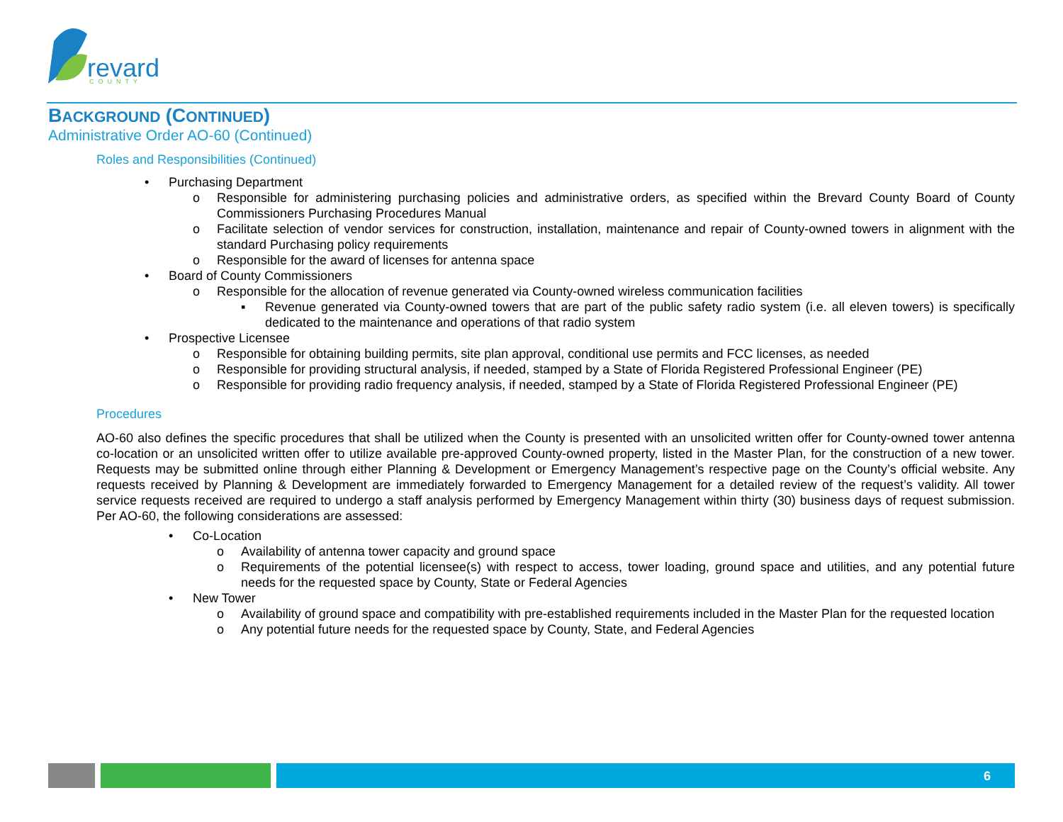revard
COUNTY
BACKGROUND (CONTINUED)
Administrative Order AO-60 (Continued)
Roles and Responsibilities (Continued)
• Purchasing Department
o Responsible for administering purchasing policies and administrative orders, as specified within the Brevard County Board of County Commissioners Purchasing Procedures Manual
o Facilitate selection of vendor services for construction, installation, maintenance and repair of County-owned towers in alignment with the standard Purchasing policy requirements
o Responsible for the award of licenses for antenna space
• Board of County Commissioners
o Responsible for the allocation of revenue generated via County-owned wireless communication facilities
▪ Revenue generated via County-owned towers that are part of the public safety radio system (i.e. all eleven towers) is specifically dedicated to the maintenance and operations of that radio system
• Prospective Licensee
o Responsible for obtaining building permits, site plan approval, conditional use permits and FCC licenses, as needed
o Responsible for providing structural analysis, if needed, stamped by a State of Florida Registered Professional Engineer (PE)
o Responsible for providing radio frequency analysis, if needed, stamped by a State of Florida Registered Professional Engineer (PE)
Procedures
AO-60 also defines the specific procedures that shall be utilized when the County is presented with an unsolicited written offer for County-owned tower antenna co-location or an unsolicited written offer to utilize available pre-approved County-owned property, listed in the Master Plan, for the construction of a new tower. Requests may be submitted online through either Planning & Development or Emergency Management’s respective page on the County’s official website. Any requests received by Planning & Development are immediately forwarded to Emergency Management for a detailed review of the request’s validity. All tower service requests received are required to undergo a staff analysis performed by Emergency Management within thirty (30) business days of request submission. Per AO-60, the following considerations are assessed:
• Co-Location
o Availability of antenna tower capacity and ground space
o Requirements of the potential licensee(s) with respect to access, tower loading, ground space and utilities, and any potential future needs for the requested space by County, State or Federal Agencies
• New Tower
o Availability of ground space and compatibility with pre-established requirements included in the Master Plan for the requested location
o Any potential future needs for the requested space by County, State, and Federal Agencies
6